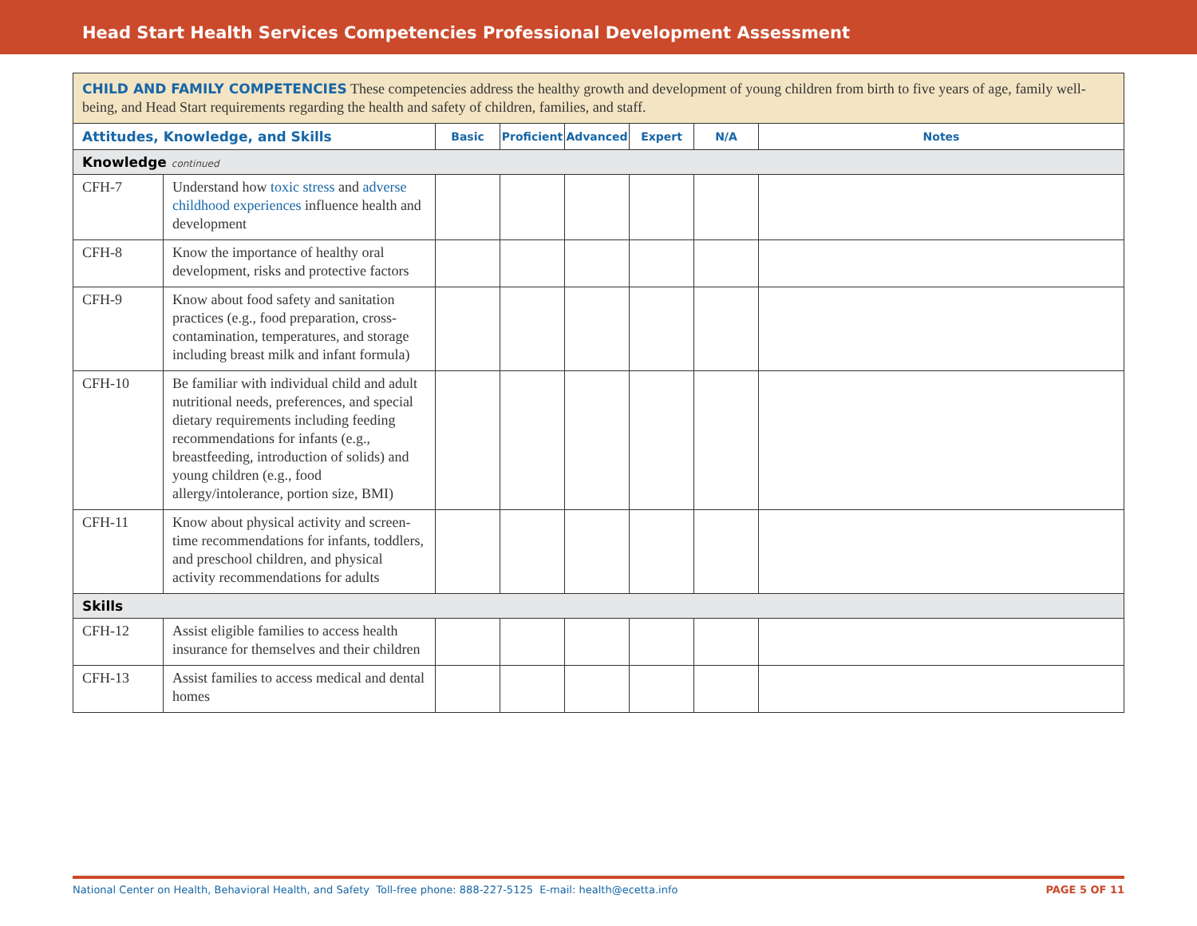Head Start Health Services Competencies Professional Development Assessment
| CHILD AND FAMILY COMPETENCIES These competencies address the healthy growth and development of young children from birth to five years of age, family well-being, and Head Start requirements regarding the health and safety of children, families, and staff. | | | | | | | |
| Attitudes, Knowledge, and Skills | | Basic | Proficient | Advanced | Expert | N/A | Notes |
| Knowledge continued | | | | | | | |
| CFH-7 | Understand how toxic stress and adverse childhood experiences influence health and development | | | | | | |
| CFH-8 | Know the importance of healthy oral development, risks and protective factors | | | | | | |
| CFH-9 | Know about food safety and sanitation practices (e.g., food preparation, cross-contamination, temperatures, and storage including breast milk and infant formula) | | | | | | |
| CFH-10 | Be familiar with individual child and adult nutritional needs, preferences, and special dietary requirements including feeding recommendations for infants (e.g., breastfeeding, introduction of solids) and young children (e.g., food allergy/intolerance, portion size, BMI) | | | | | | |
| CFH-11 | Know about physical activity and screen-time recommendations for infants, toddlers, and preschool children, and physical activity recommendations for adults | | | | | | |
| Skills | | | | | | | |
| CFH-12 | Assist eligible families to access health insurance for themselves and their children | | | | | | |
| CFH-13 | Assist families to access medical and dental homes | | | | | | |
National Center on Health, Behavioral Health, and Safety Toll-free phone: 888-227-5125 E-mail: health@ecetta.info PAGE 5 OF 11